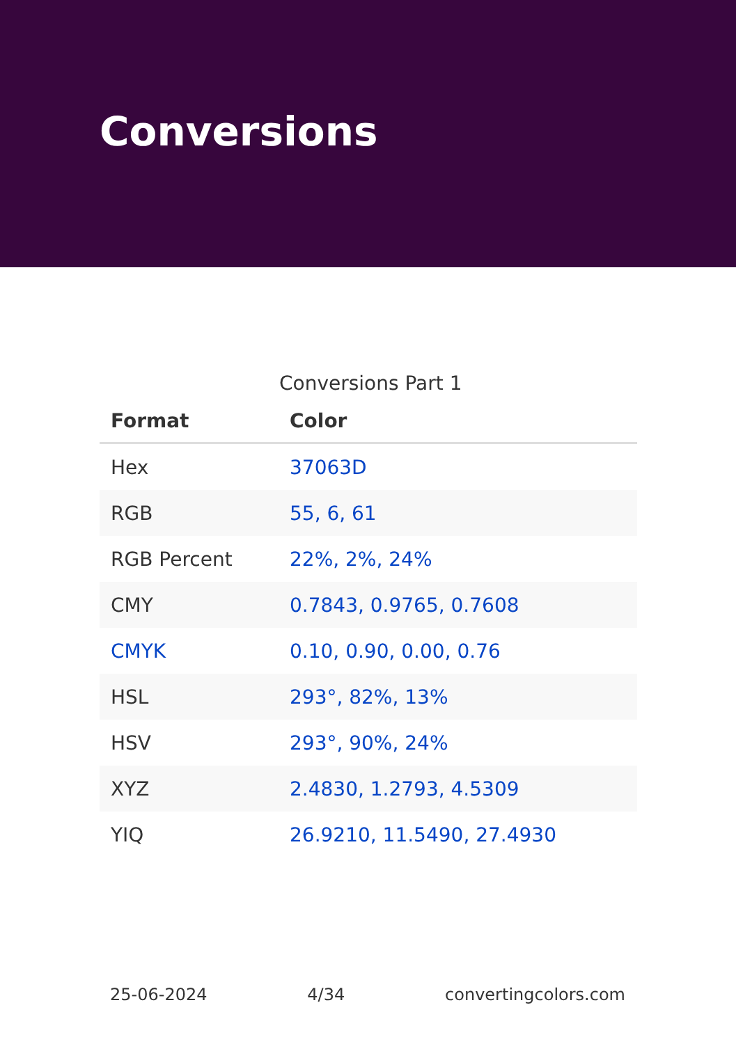Conversions
Conversions Part 1
| Format | Color |
| --- | --- |
| Hex | 37063D |
| RGB | 55, 6, 61 |
| RGB Percent | 22%, 2%, 24% |
| CMY | 0.7843, 0.9765, 0.7608 |
| CMYK | 0.10, 0.90, 0.00, 0.76 |
| HSL | 293°, 82%, 13% |
| HSV | 293°, 90%, 24% |
| XYZ | 2.4830, 1.2793, 4.5309 |
| YIQ | 26.9210, 11.5490, 27.4930 |
25-06-2024 4/34 convertingcolors.com